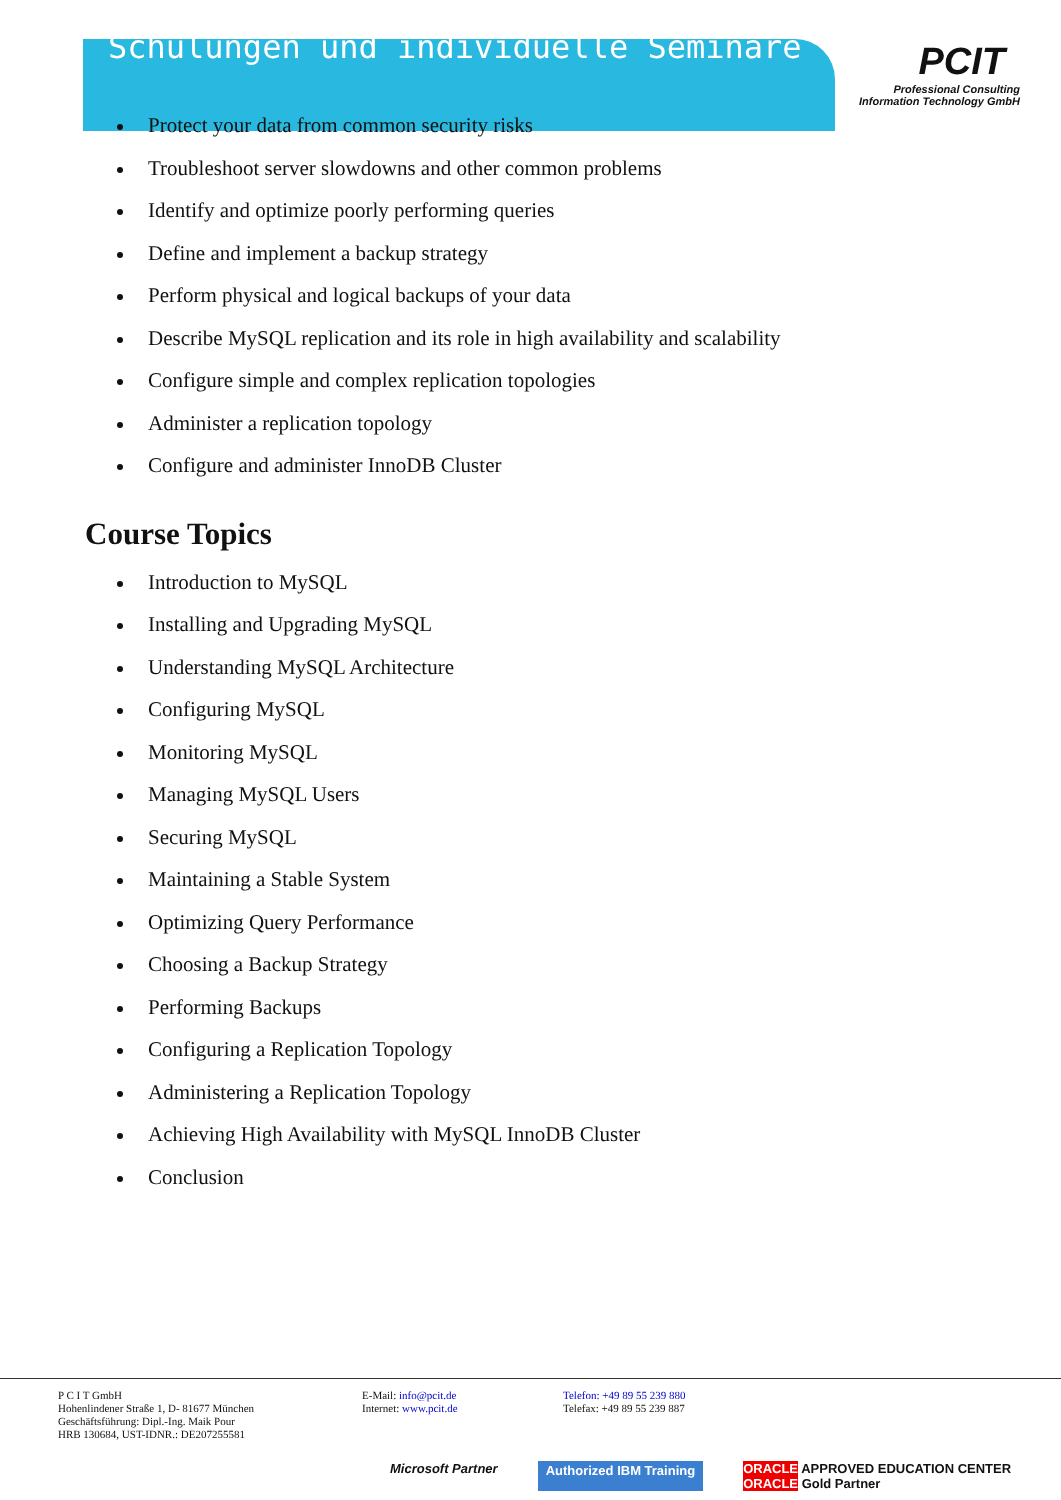Schulungen und individuelle Seminare
PCIT
Professional Consulting
Information Technology GmbH
Protect your data from common security risks
Troubleshoot server slowdowns and other common problems
Identify and optimize poorly performing queries
Define and implement a backup strategy
Perform physical and logical backups of your data
Describe MySQL replication and its role in high availability and scalability
Configure simple and complex replication topologies
Administer a replication topology
Configure and administer InnoDB Cluster
Course Topics
Introduction to MySQL
Installing and Upgrading MySQL
Understanding MySQL Architecture
Configuring MySQL
Monitoring MySQL
Managing MySQL Users
Securing MySQL
Maintaining a Stable System
Optimizing Query Performance
Choosing a Backup Strategy
Performing Backups
Configuring a Replication Topology
Administering a Replication Topology
Achieving High Availability with MySQL InnoDB Cluster
Conclusion
P C I T GmbH
Hohenlindener Straße 1, D- 81677 München
Geschäftsführung: Dipl.-Ing. Maik Pour
HRB 130684, UST-IDNR.: DE207255581
E-Mail: info@pcit.de
Internet: www.pcit.de
Telefon: +49 89 55 239 880
Telefax: +49 89 55 239 887
Microsoft Partner Authorized IBM Training ORACLE APPROVED EDUCATION CENTER
ORACLE Gold Partner